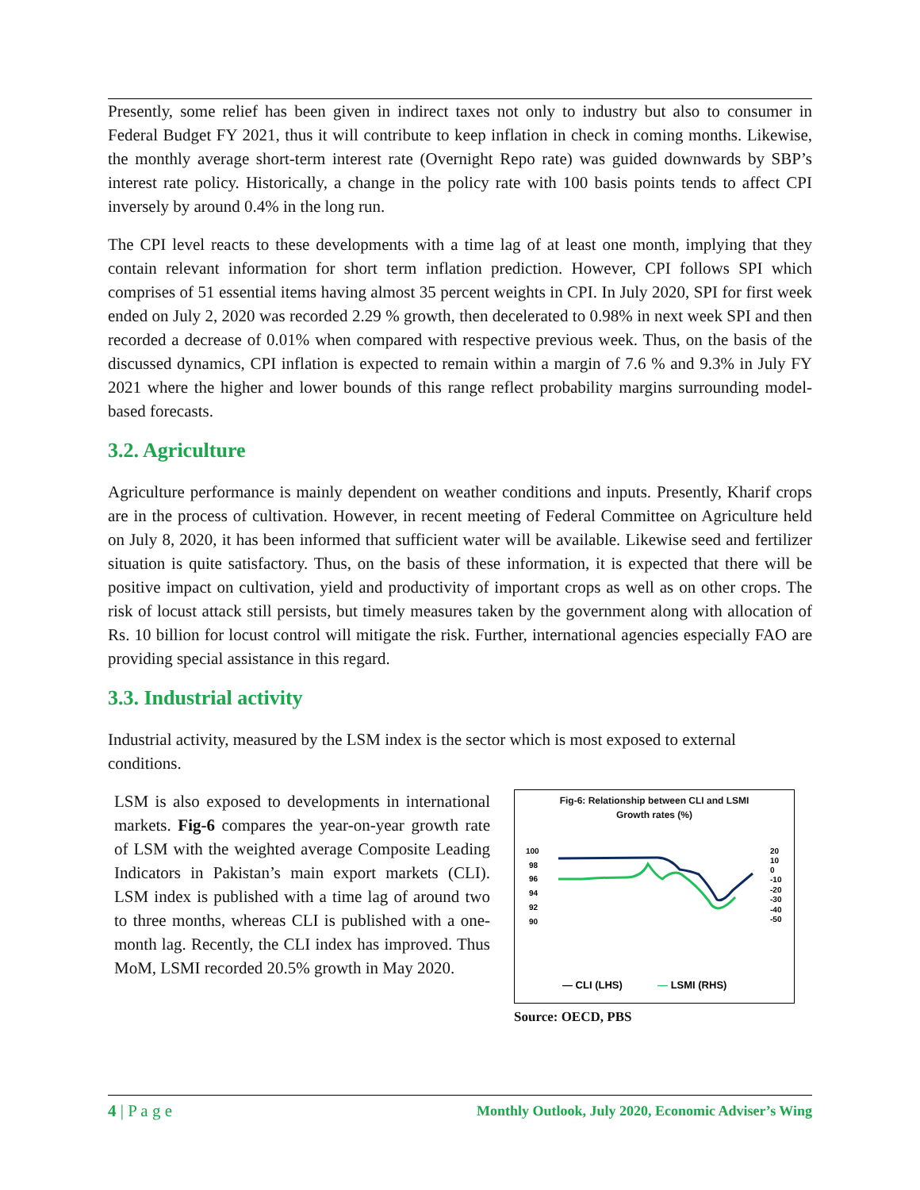Presently, some relief has been given in indirect taxes not only to industry but also to consumer in Federal Budget FY 2021, thus it will contribute to keep inflation in check in coming months. Likewise, the monthly average short-term interest rate (Overnight Repo rate) was guided downwards by SBP’s interest rate policy. Historically, a change in the policy rate with 100 basis points tends to affect CPI inversely by around 0.4% in the long run.
The CPI level reacts to these developments with a time lag of at least one month, implying that they contain relevant information for short term inflation prediction. However, CPI follows SPI which comprises of 51 essential items having almost 35 percent weights in CPI. In July 2020, SPI for first week ended on July 2, 2020 was recorded 2.29 % growth, then decelerated to 0.98% in next week SPI and then recorded a decrease of 0.01% when compared with respective previous week. Thus, on the basis of the discussed dynamics, CPI inflation is expected to remain within a margin of 7.6 % and 9.3% in July FY 2021 where the higher and lower bounds of this range reflect probability margins surrounding model-based forecasts.
3.2. Agriculture
Agriculture performance is mainly dependent on weather conditions and inputs. Presently, Kharif crops are in the process of cultivation. However, in recent meeting of Federal Committee on Agriculture held on July 8, 2020, it has been informed that sufficient water will be available. Likewise seed and fertilizer situation is quite satisfactory. Thus, on the basis of these information, it is expected that there will be positive impact on cultivation, yield and productivity of important crops as well as on other crops. The risk of locust attack still persists, but timely measures taken by the government along with allocation of Rs. 10 billion for locust control will mitigate the risk. Further, international agencies especially FAO are providing special assistance in this regard.
3.3. Industrial activity
Industrial activity, measured by the LSM index is the sector which is most exposed to external conditions.
LSM is also exposed to developments in international markets. Fig-6 compares the year-on-year growth rate of LSM with the weighted average Composite Leading Indicators in Pakistan’s main export markets (CLI). LSM index is published with a time lag of around two to three months, whereas CLI is published with a one-month lag. Recently, the CLI index has improved. Thus MoM, LSMI recorded 20.5% growth in May 2020.
Fig-6: Relationship between CLI and LSMI
Growth rates (%)
100
98
96
94
92
90
20
10
0
-10
-20
-30
-40
-50
— CLI (LHS)
— LSMI (RHS)
Source: OECD, PBS
4 | P a g e Monthly Outlook, July 2020, Economic Adviser’s Wing